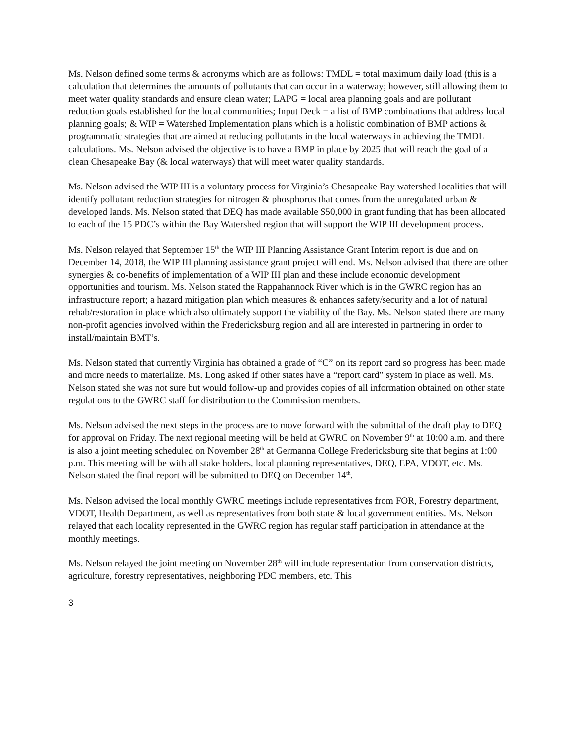Ms. Nelson defined some terms & acronyms which are as follows: TMDL = total maximum daily load (this is a calculation that determines the amounts of pollutants that can occur in a waterway; however, still allowing them to meet water quality standards and ensure clean water; LAPG = local area planning goals and are pollutant reduction goals established for the local communities; Input Deck = a list of BMP combinations that address local planning goals; & WIP = Watershed Implementation plans which is a holistic combination of BMP actions & programmatic strategies that are aimed at reducing pollutants in the local waterways in achieving the TMDL calculations. Ms. Nelson advised the objective is to have a BMP in place by 2025 that will reach the goal of a clean Chesapeake Bay (& local waterways) that will meet water quality standards.
Ms. Nelson advised the WIP III is a voluntary process for Virginia’s Chesapeake Bay watershed localities that will identify pollutant reduction strategies for nitrogen & phosphorus that comes from the unregulated urban & developed lands. Ms. Nelson stated that DEQ has made available $50,000 in grant funding that has been allocated to each of the 15 PDC’s within the Bay Watershed region that will support the WIP III development process.
Ms. Nelson relayed that September 15<sup>th</sup> the WIP III Planning Assistance Grant Interim report is due and on December 14, 2018, the WIP III planning assistance grant project will end. Ms. Nelson advised that there are other synergies & co-benefits of implementation of a WIP III plan and these include economic development opportunities and tourism. Ms. Nelson stated the Rappahannock River which is in the GWRC region has an infrastructure report; a hazard mitigation plan which measures & enhances safety/security and a lot of natural rehab/restoration in place which also ultimately support the viability of the Bay. Ms. Nelson stated there are many non-profit agencies involved within the Fredericksburg region and all are interested in partnering in order to install/maintain BMT’s.
Ms. Nelson stated that currently Virginia has obtained a grade of “C” on its report card so progress has been made and more needs to materialize. Ms. Long asked if other states have a “report card” system in place as well. Ms. Nelson stated she was not sure but would follow-up and provides copies of all information obtained on other state regulations to the GWRC staff for distribution to the Commission members.
Ms. Nelson advised the next steps in the process are to move forward with the submittal of the draft play to DEQ for approval on Friday. The next regional meeting will be held at GWRC on November 9<sup>th</sup> at 10:00 a.m. and there is also a joint meeting scheduled on November 28<sup>th</sup> at Germanna College Fredericksburg site that begins at 1:00 p.m. This meeting will be with all stake holders, local planning representatives, DEQ, EPA, VDOT, etc. Ms. Nelson stated the final report will be submitted to DEQ on December 14<sup>th</sup>.
Ms. Nelson advised the local monthly GWRC meetings include representatives from FOR, Forestry department, VDOT, Health Department, as well as representatives from both state & local government entities. Ms. Nelson relayed that each locality represented in the GWRC region has regular staff participation in attendance at the monthly meetings.
Ms. Nelson relayed the joint meeting on November 28<sup>th</sup> will include representation from conservation districts, agriculture, forestry representatives, neighboring PDC members, etc. This
3